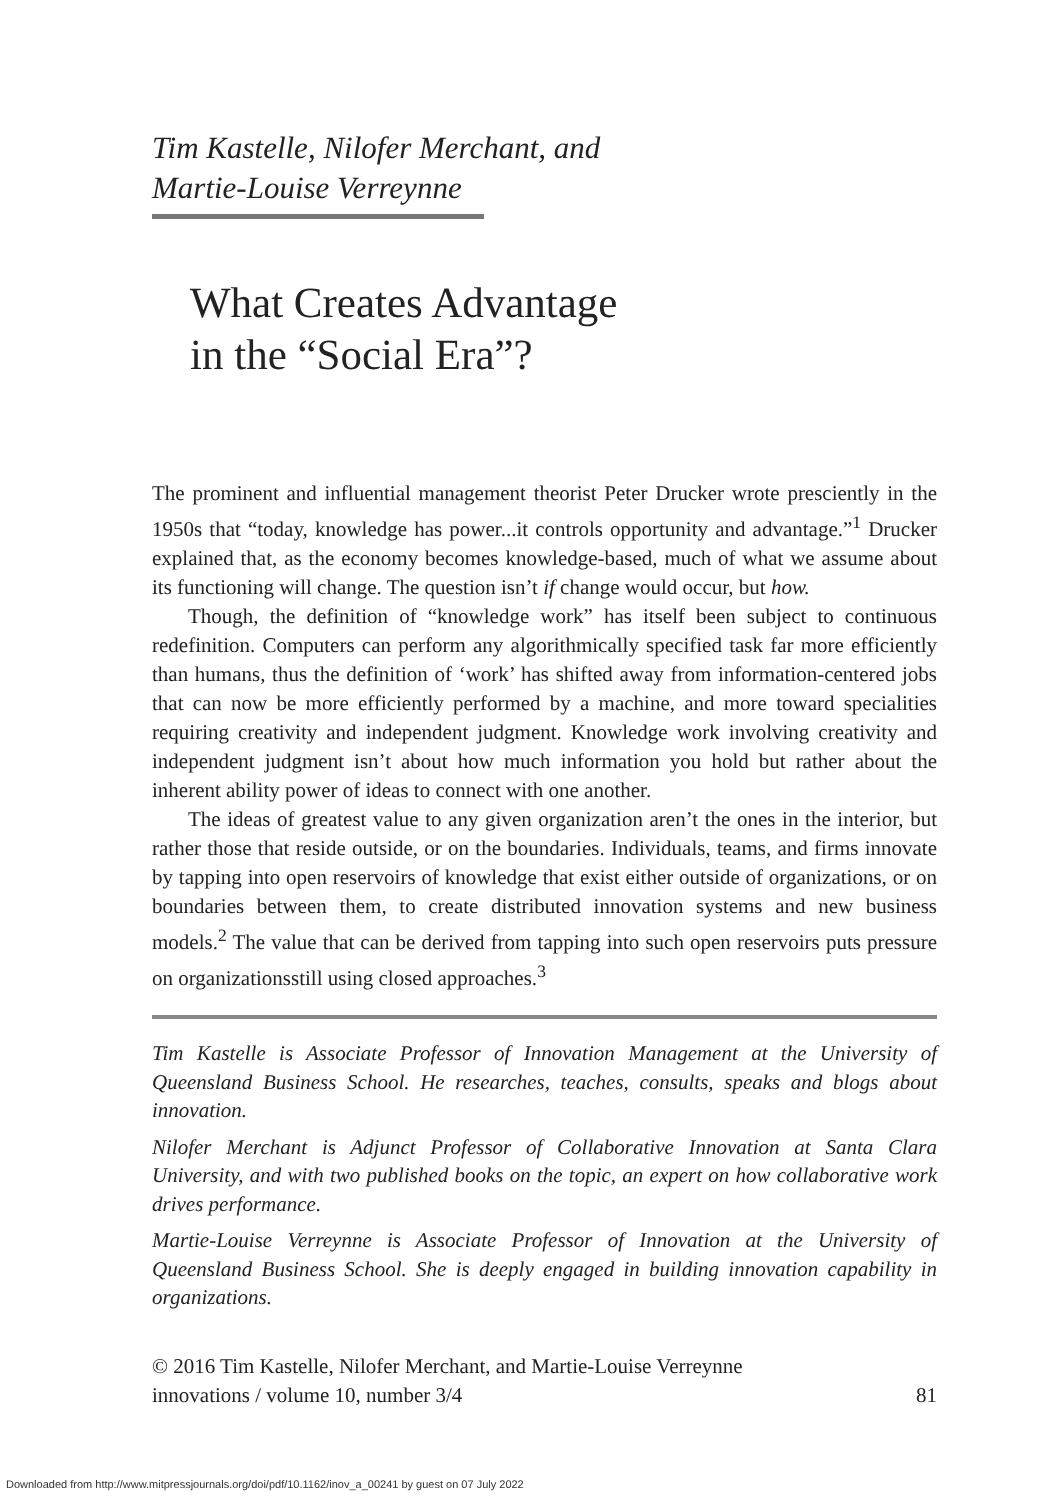Tim Kastelle, Nilofer Merchant, and
Martie-Louise Verreynne
What Creates Advantage
in the “Social Era”?
The prominent and influential management theorist Peter Drucker wrote presciently in the 1950s that “today, knowledge has power...it controls opportunity and advantage.”<sup>1</sup> Drucker explained that, as the economy becomes knowledge-based, much of what we assume about its functioning will change. The question isn’t if change would occur, but how.
Though, the definition of “knowledge work” has itself been subject to continuous redefinition. Computers can perform any algorithmically specified task far more efficiently than humans, thus the definition of ‘work’ has shifted away from information-centered jobs that can now be more efficiently performed by a machine, and more toward specialities requiring creativity and independent judgment. Knowledge work involving creativity and independent judgment isn’t about how much information you hold but rather about the inherent ability power of ideas to connect with one another.
The ideas of greatest value to any given organization aren’t the ones in the interior, but rather those that reside outside, or on the boundaries. Individuals, teams, and firms innovate by tapping into open reservoirs of knowledge that exist either outside of organizations, or on boundaries between them, to create distributed innovation systems and new business models.<sup>2</sup> The value that can be derived from tapping into such open reservoirs puts pressure on organizationsstill using closed approaches.<sup>3</sup>
Tim Kastelle is Associate Professor of Innovation Management at the University of Queensland Business School. He researches, teaches, consults, speaks and blogs about innovation.
Nilofer Merchant is Adjunct Professor of Collaborative Innovation at Santa Clara University, and with two published books on the topic, an expert on how collaborative work drives performance.
Martie-Louise Verreynne is Associate Professor of Innovation at the University of Queensland Business School. She is deeply engaged in building innovation capability in organizations.
© 2016 Tim Kastelle, Nilofer Merchant, and Martie-Louise Verreynne
innovations / volume 10, number 3/4 81
Downloaded from http://www.mitpressjournals.org/doi/pdf/10.1162/inov_a_00241 by guest on 07 July 2022